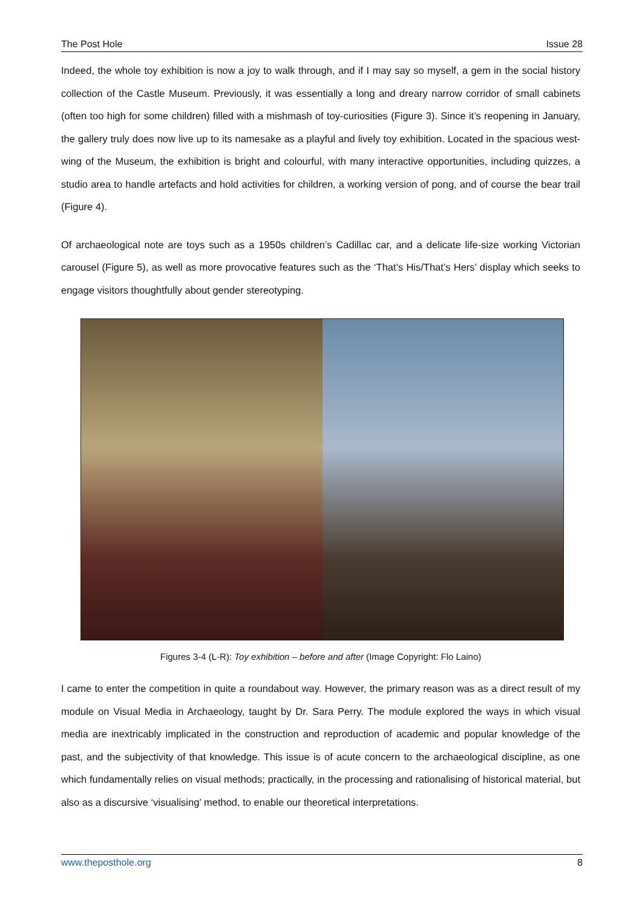The Post Hole Issue 28
Indeed, the whole toy exhibition is now a joy to walk through, and if I may say so myself, a gem in the social history collection of the Castle Museum. Previously, it was essentially a long and dreary narrow corridor of small cabinets (often too high for some children) filled with a mishmash of toy-curiosities (Figure 3). Since it’s reopening in January, the gallery truly does now live up to its namesake as a playful and lively toy exhibition. Located in the spacious west-wing of the Museum, the exhibition is bright and colourful, with many interactive opportunities, including quizzes, a studio area to handle artefacts and hold activities for children, a working version of pong, and of course the bear trail (Figure 4).
Of archaeological note are toys such as a 1950s children’s Cadillac car, and a delicate life-size working Victorian carousel (Figure 5), as well as more provocative features such as the ‘That’s His/That’s Hers’ display which seeks to engage visitors thoughtfully about gender stereotyping.
Figures 3-4 (L-R): Toy exhibition – before and after (Image Copyright: Flo Laino)
I came to enter the competition in quite a roundabout way. However, the primary reason was as a direct result of my module on Visual Media in Archaeology, taught by Dr. Sara Perry. The module explored the ways in which visual media are inextricably implicated in the construction and reproduction of academic and popular knowledge of the past, and the subjectivity of that knowledge. This issue is of acute concern to the archaeological discipline, as one which fundamentally relies on visual methods; practically, in the processing and rationalising of historical material, but also as a discursive ‘visualising’ method, to enable our theoretical interpretations.
www.theposthole.org 8